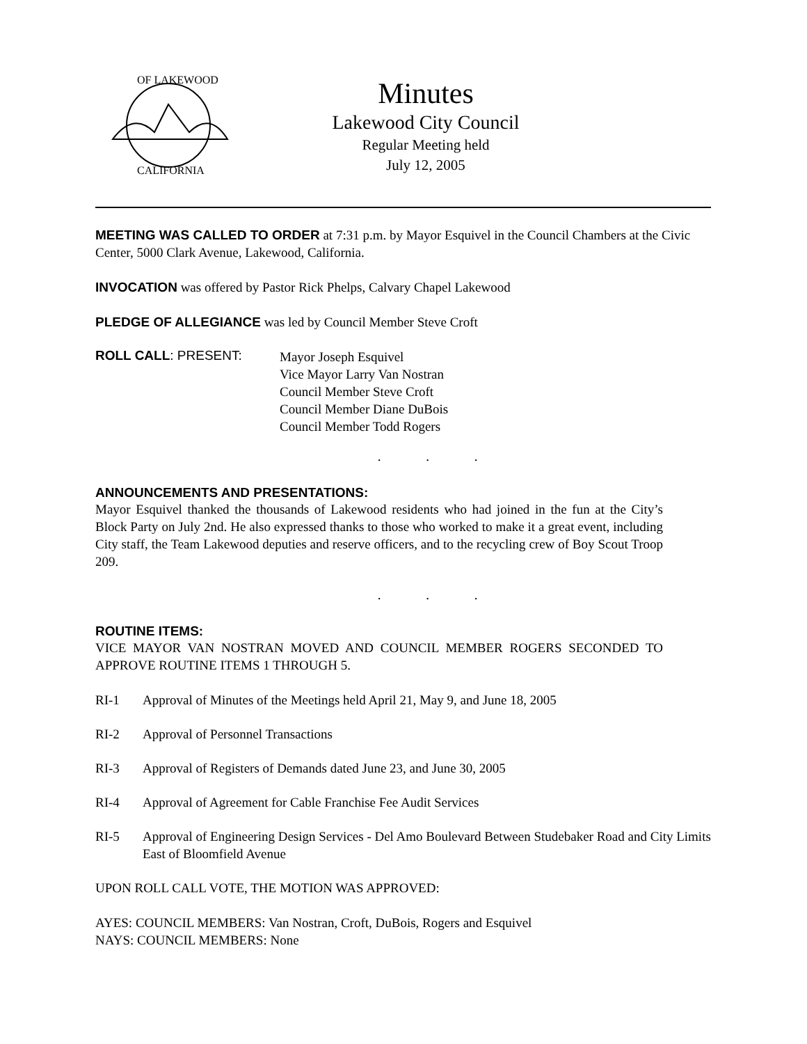OF LAKEWOOD
CALIFORNIA
Minutes
Lakewood City Council
Regular Meeting held
July 12, 2005
MEETING WAS CALLED TO ORDER at 7:31 p.m. by Mayor Esquivel in the Council Chambers at the Civic Center, 5000 Clark Avenue, Lakewood, California.
INVOCATION was offered by Pastor Rick Phelps, Calvary Chapel Lakewood
PLEDGE OF ALLEGIANCE was led by Council Member Steve Croft
ROLL CALL: PRESENT:
Mayor Joseph Esquivel
Vice Mayor Larry Van Nostran
Council Member Steve Croft
Council Member Diane DuBois
Council Member Todd Rogers
. . .
ANNOUNCEMENTS AND PRESENTATIONS:
Mayor Esquivel thanked the thousands of Lakewood residents who had joined in the fun at the City’s Block Party on July 2nd. He also expressed thanks to those who worked to make it a great event, including City staff, the Team Lakewood deputies and reserve officers, and to the recycling crew of Boy Scout Troop 209.
. . .
ROUTINE ITEMS:
VICE MAYOR VAN NOSTRAN MOVED AND COUNCIL MEMBER ROGERS SECONDED TO APPROVE ROUTINE ITEMS 1 THROUGH 5.
RI-1 Approval of Minutes of the Meetings held April 21, May 9, and June 18, 2005
RI-2 Approval of Personnel Transactions
RI-3 Approval of Registers of Demands dated June 23, and June 30, 2005
RI-4 Approval of Agreement for Cable Franchise Fee Audit Services
RI-5 Approval of Engineering Design Services - Del Amo Boulevard Between Studebaker Road and City Limits East of Bloomfield Avenue
UPON ROLL CALL VOTE, THE MOTION WAS APPROVED:
AYES: COUNCIL MEMBERS: Van Nostran, Croft, DuBois, Rogers and Esquivel
NAYS: COUNCIL MEMBERS: None